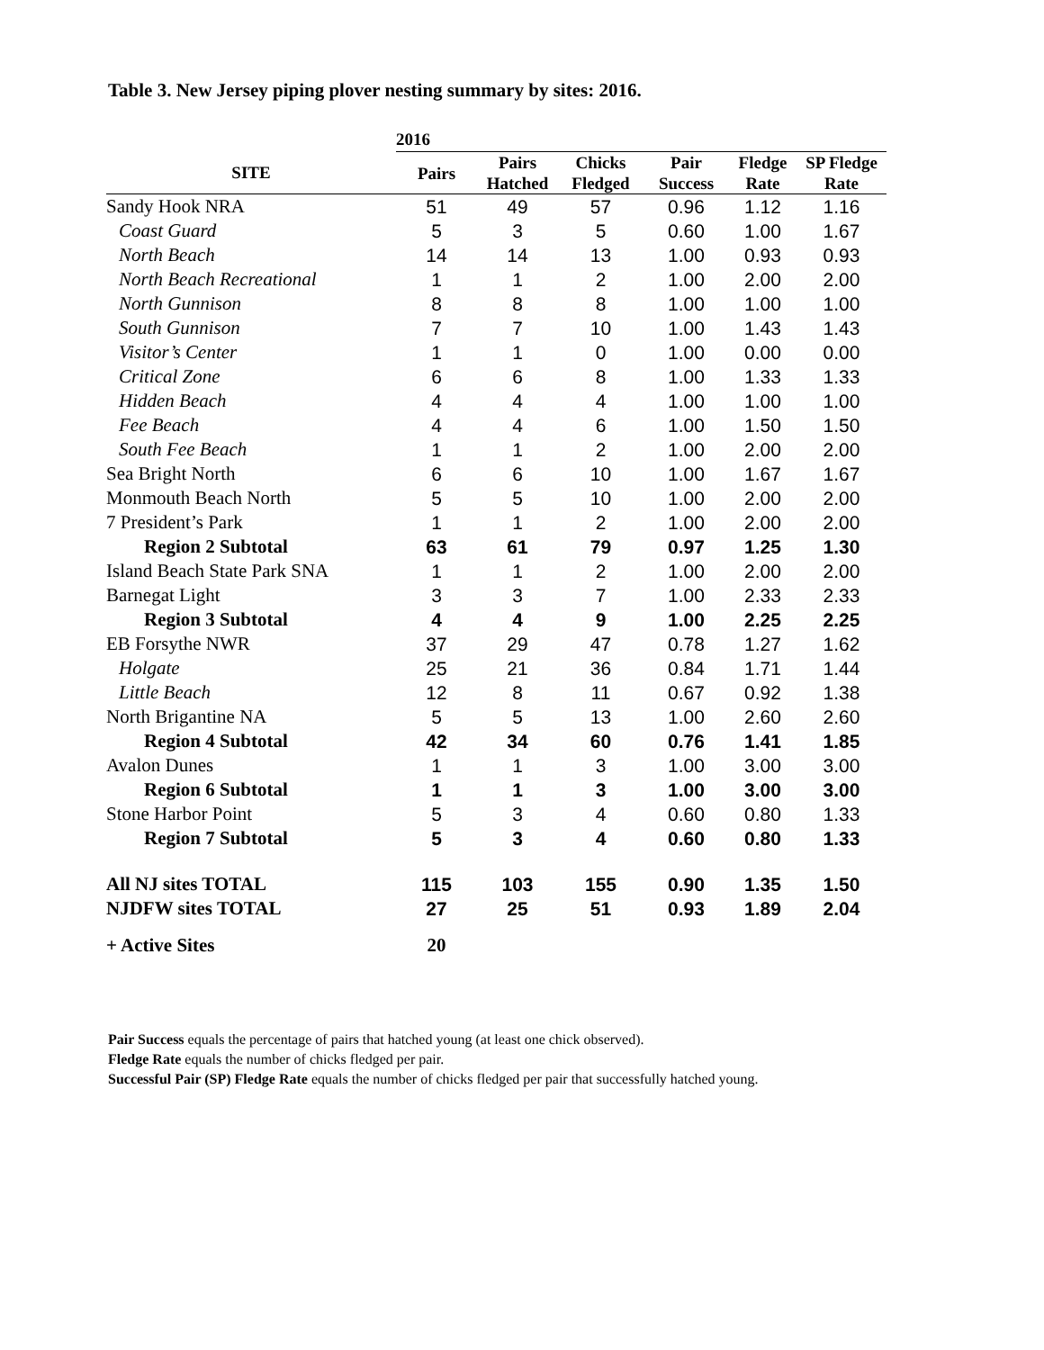Table 3. New Jersey piping plover nesting summary by sites: 2016.
| | 2016 | | | | | |
| --- | --- | --- | --- | --- | --- | --- |
| SITE | Pairs | Pairs Hatched | Chicks Fledged | Pair Success | Fledge Rate | SP Fledge Rate |
| Sandy Hook NRA | 51 | 49 | 57 | 0.96 | 1.12 | 1.16 |
| Coast Guard | 5 | 3 | 5 | 0.60 | 1.00 | 1.67 |
| North Beach | 14 | 14 | 13 | 1.00 | 0.93 | 0.93 |
| North Beach Recreational | 1 | 1 | 2 | 1.00 | 2.00 | 2.00 |
| North Gunnison | 8 | 8 | 8 | 1.00 | 1.00 | 1.00 |
| South Gunnison | 7 | 7 | 10 | 1.00 | 1.43 | 1.43 |
| Visitor’s Center | 1 | 1 | 0 | 1.00 | 0.00 | 0.00 |
| Critical Zone | 6 | 6 | 8 | 1.00 | 1.33 | 1.33 |
| Hidden Beach | 4 | 4 | 4 | 1.00 | 1.00 | 1.00 |
| Fee Beach | 4 | 4 | 6 | 1.00 | 1.50 | 1.50 |
| South Fee Beach | 1 | 1 | 2 | 1.00 | 2.00 | 2.00 |
| Sea Bright North | 6 | 6 | 10 | 1.00 | 1.67 | 1.67 |
| Monmouth Beach North | 5 | 5 | 10 | 1.00 | 2.00 | 2.00 |
| 7 President’s Park | 1 | 1 | 2 | 1.00 | 2.00 | 2.00 |
| Region 2 Subtotal | 63 | 61 | 79 | 0.97 | 1.25 | 1.30 |
| Island Beach State Park SNA | 1 | 1 | 2 | 1.00 | 2.00 | 2.00 |
| Barnegat Light | 3 | 3 | 7 | 1.00 | 2.33 | 2.33 |
| Region 3 Subtotal | 4 | 4 | 9 | 1.00 | 2.25 | 2.25 |
| EB Forsythe NWR | 37 | 29 | 47 | 0.78 | 1.27 | 1.62 |
| Holgate | 25 | 21 | 36 | 0.84 | 1.71 | 1.44 |
| Little Beach | 12 | 8 | 11 | 0.67 | 0.92 | 1.38 |
| North Brigantine NA | 5 | 5 | 13 | 1.00 | 2.60 | 2.60 |
| Region 4 Subtotal | 42 | 34 | 60 | 0.76 | 1.41 | 1.85 |
| Avalon Dunes | 1 | 1 | 3 | 1.00 | 3.00 | 3.00 |
| Region 6 Subtotal | 1 | 1 | 3 | 1.00 | 3.00 | 3.00 |
| Stone Harbor Point | 5 | 3 | 4 | 0.60 | 0.80 | 1.33 |
| Region 7 Subtotal | 5 | 3 | 4 | 0.60 | 0.80 | 1.33 |
| All NJ sites TOTAL | 115 | 103 | 155 | 0.90 | 1.35 | 1.50 |
| NJDFW sites TOTAL | 27 | 25 | 51 | 0.93 | 1.89 | 2.04 |
| + Active Sites | 20 | | | | | |
Pair Success equals the percentage of pairs that hatched young (at least one chick observed).
Fledge Rate equals the number of chicks fledged per pair.
Successful Pair (SP) Fledge Rate equals the number of chicks fledged per pair that successfully hatched young.